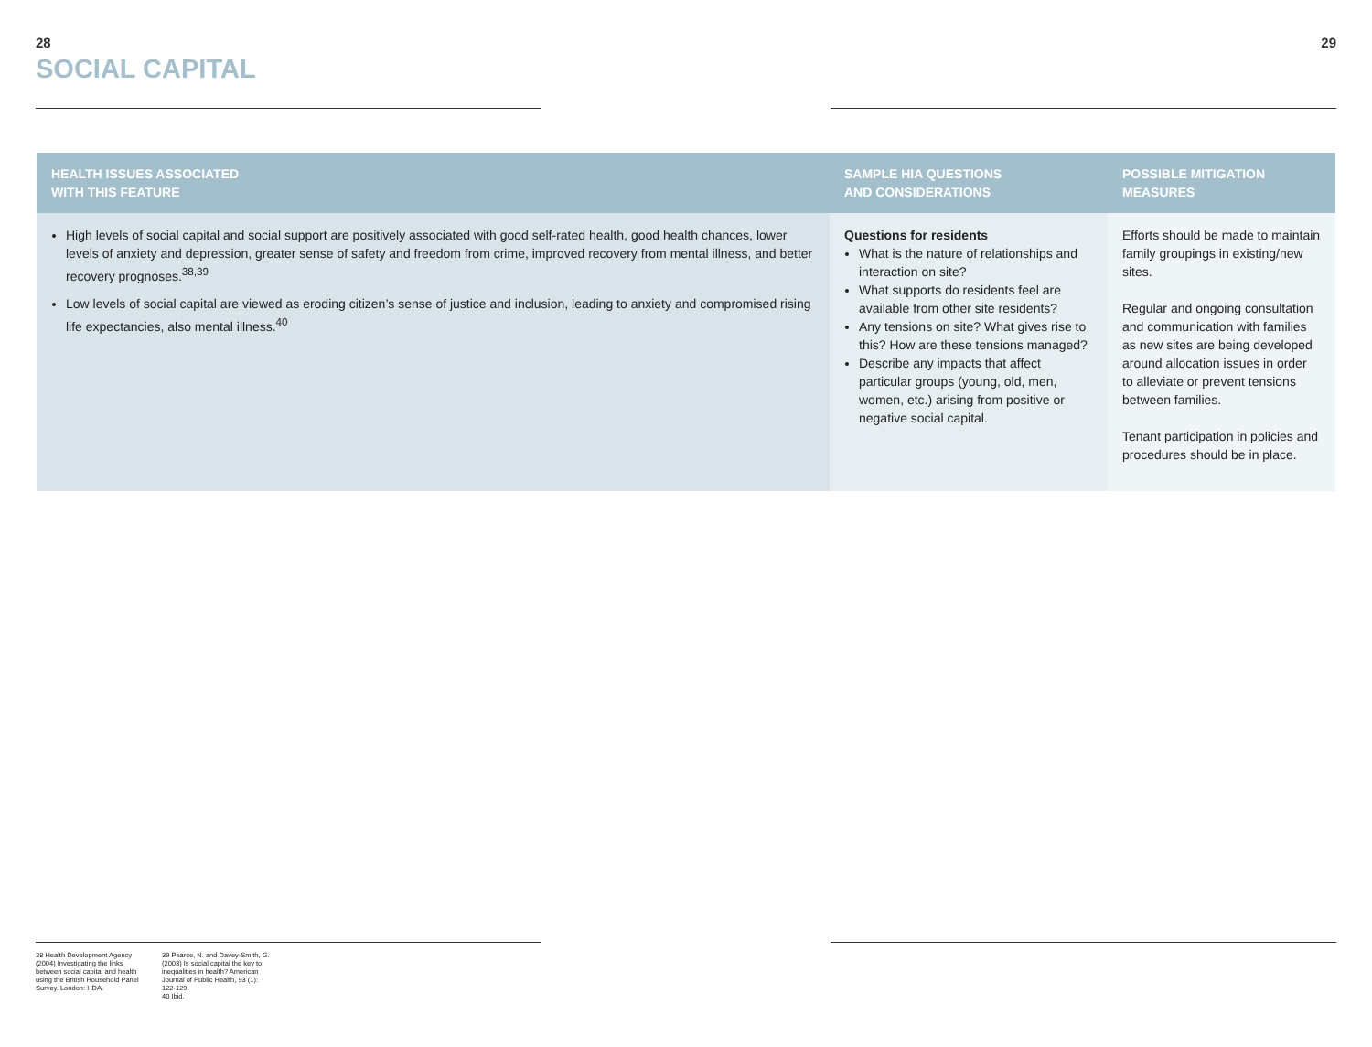28
SOCIAL CAPITAL
29
| HEALTH ISSUES ASSOCIATED WITH THIS FEATURE | SAMPLE HIA QUESTIONS AND CONSIDERATIONS | POSSIBLE MITIGATION MEASURES |
| --- | --- | --- |
| High levels of social capital and social support are positively associated with good self-rated health, good health chances, lower levels of anxiety and depression, greater sense of safety and freedom from crime, improved recovery from mental illness, and better recovery prognoses.<sup>38,39</sup> Low levels of social capital are viewed as eroding citizen’s sense of justice and inclusion, leading to anxiety and compromised rising life expectancies, also mental illness.<sup>40</sup> | Questions for residents What is the nature of relationships and interaction on site? What supports do residents feel are available from other site residents? Any tensions on site? What gives rise to this? How are these tensions managed? Describe any impacts that affect particular groups (young, old, men, women, etc.) arising from positive or negative social capital. | Efforts should be made to maintain family groupings in existing/new sites. Regular and ongoing consultation and communication with families as new sites are being developed around allocation issues in order to alleviate or prevent tensions between families. Tenant participation in policies and procedures should be in place. |
38 Health Development Agency (2004) Investigating the links between social capital and health using the British Household Panel Survey. London: HDA.
39 Pearce, N. and Davey-Smith, G. (2003) Is social capital the key to inequalities in health? American Journal of Public Health, 93 (1): 122-129.
40 Ibid.